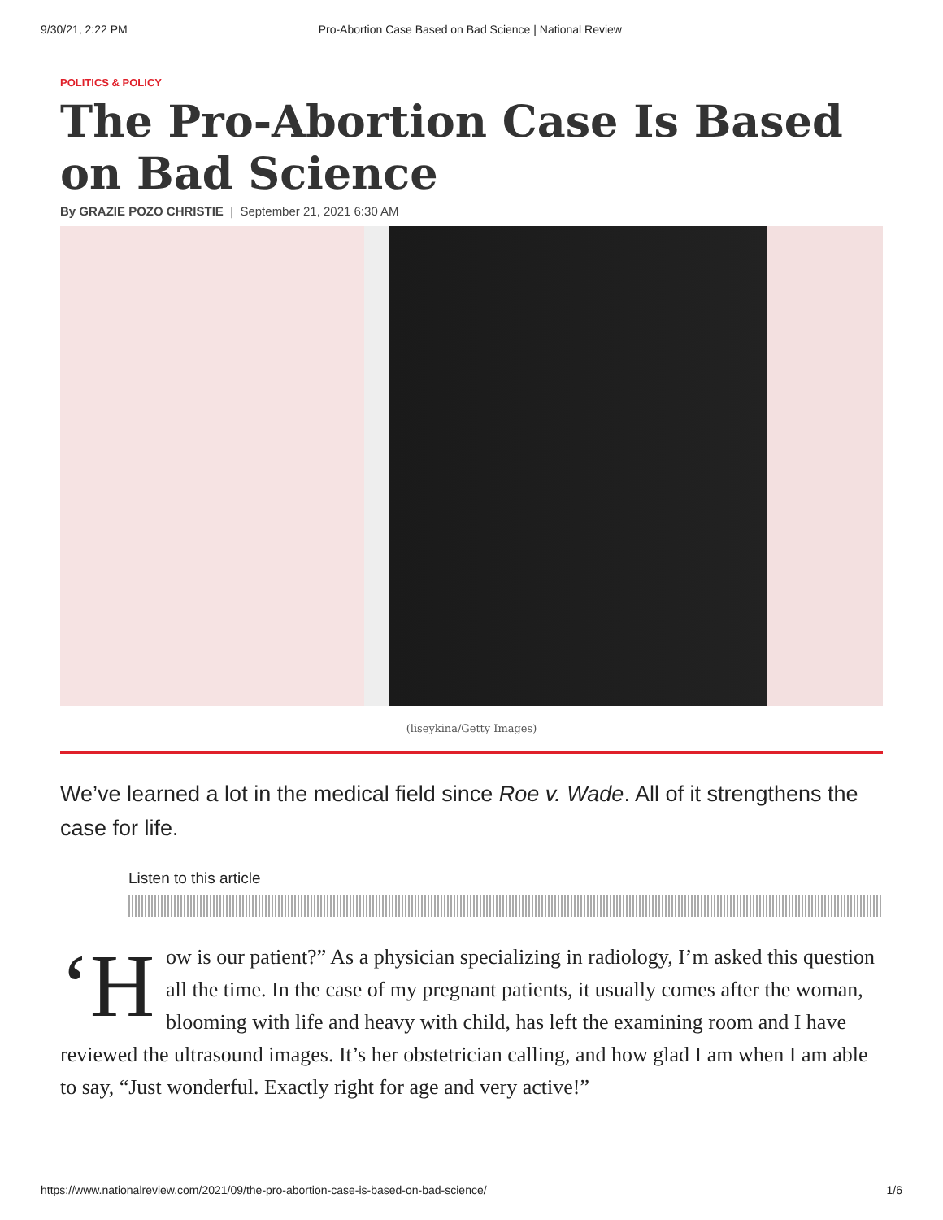9/30/21, 2:22 PM Pro-Abortion Case Based on Bad Science | National Review
POLITICS & POLICY
The Pro-Abortion Case Is Based on Bad Science
By GRAZIE POZO CHRISTIE | September 21, 2021 6:30 AM
(liseykina/Getty Images)
We’ve learned a lot in the medical field since Roe v. Wade. All of it strengthens the case for life.
Listen to this article
‘H ow is our patient?” As a physician specializing in radiology, I’m asked this question all the time. In the case of my pregnant patients, it usually comes after the woman, blooming with life and heavy with child, has left the examining room and I have reviewed the ultrasound images. It’s her obstetrician calling, and how glad I am when I am able to say, “Just wonderful. Exactly right for age and very active!”
https://www.nationalreview.com/2021/09/the-pro-abortion-case-is-based-on-bad-science/ 1/6